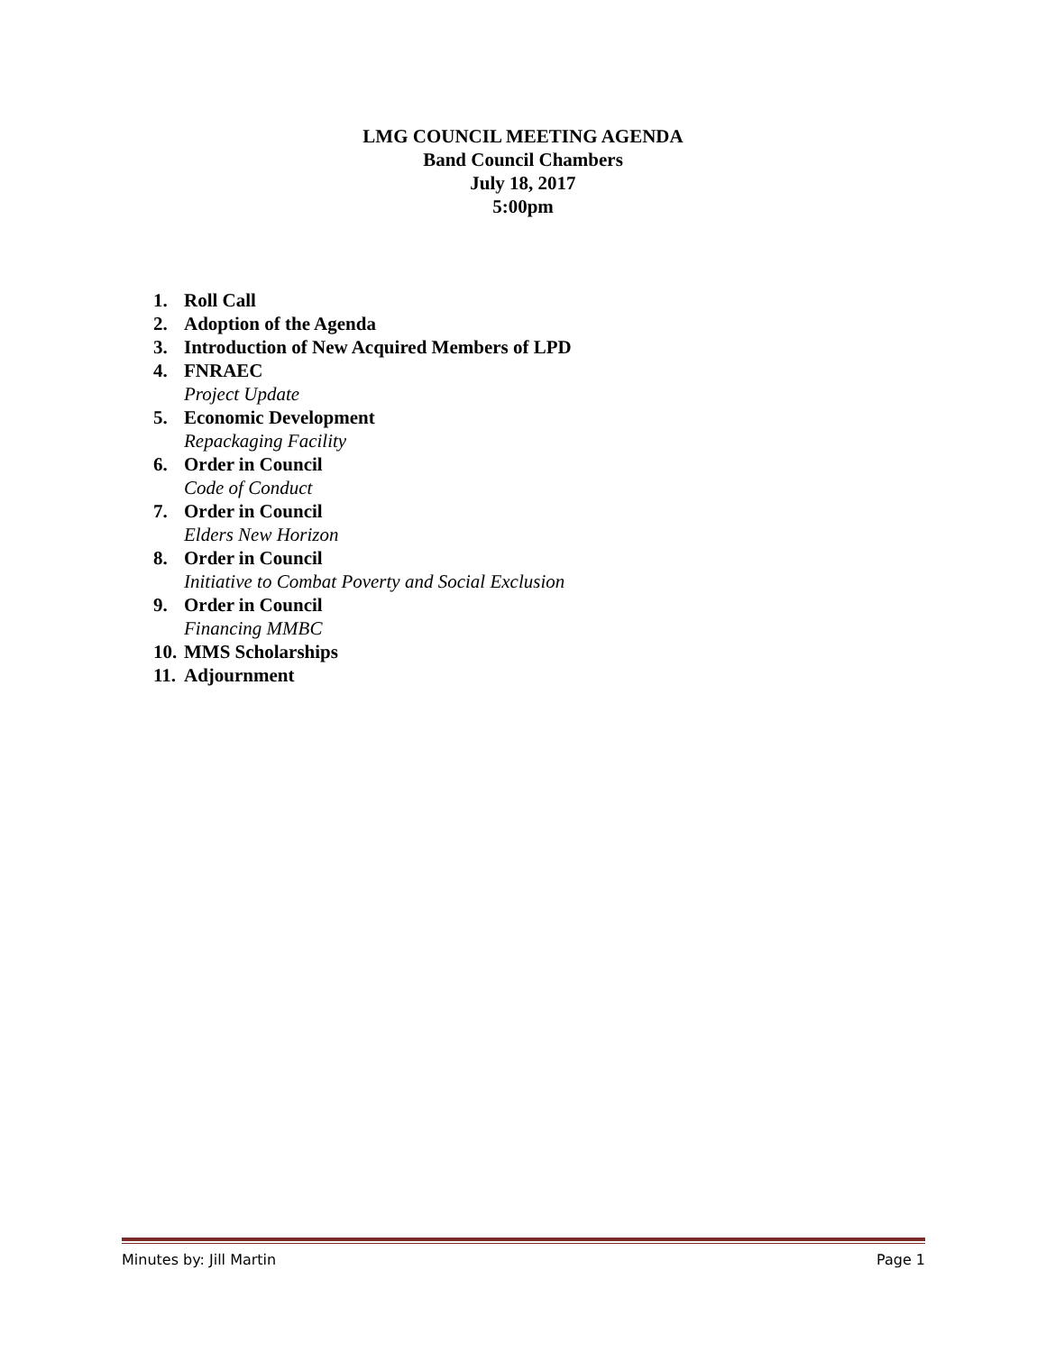LMG COUNCIL MEETING AGENDA
Band Council Chambers
July 18, 2017
5:00pm
1. Roll Call
2. Adoption of the Agenda
3. Introduction of New Acquired Members of LPD
4. FNRAEC
Project Update
5. Economic Development
Repackaging Facility
6. Order in Council
Code of Conduct
7. Order in Council
Elders New Horizon
8. Order in Council
Initiative to Combat Poverty and Social Exclusion
9. Order in Council
Financing MMBC
10. MMS Scholarships
11. Adjournment
Minutes by: Jill Martin Page 1